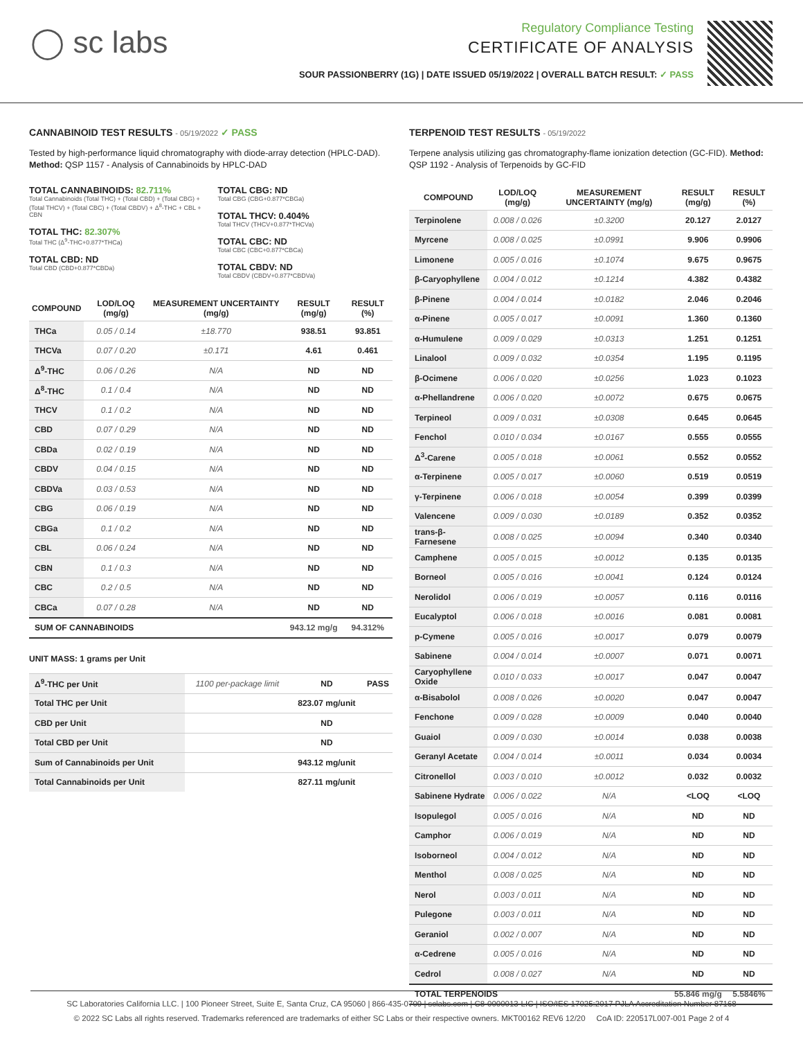◯ sc labs
Regulatory Compliance Testing
CERTIFICATE OF ANALYSIS
SOUR PASSIONBERRY (1G) | DATE ISSUED 05/19/2022 | OVERALL BATCH RESULT: ✓ PASS
CANNABINOID TEST RESULTS - 05/19/2022 ✓ PASS
Tested by high-performance liquid chromatography with diode-array detection (HPLC-DAD). Method: QSP 1157 - Analysis of Cannabinoids by HPLC-DAD
TOTAL CANNABINOIDS: 82.711%
Total Cannabinoids (Total THC) + (Total CBD) + (Total CBG) + (Total THCV) + (Total CBC) + (Total CBDV) + Δ<sup>8</sup>-THC + CBL + CBN
TOTAL THC: 82.307%
Total THC (Δ<sup>9</sup>-THC+0.877*THCa)
TOTAL CBD: ND
Total CBD (CBD+0.877*CBDa)
TOTAL CBG: ND
Total CBG (CBG+0.877*CBGa)
TOTAL THCV: 0.404%
Total THCV (THCV+0.877*THCVa)
TOTAL CBC: ND
Total CBC (CBC+0.877*CBCa)
TOTAL CBDV: ND
Total CBDV (CBDV+0.877*CBDVa)
| COMPOUND | LOD/LOQ (mg/g) | MEASUREMENT UNCERTAINTY (mg/g) | RESULT (mg/g) | RESULT (%) |
| --- | --- | --- | --- | --- |
| THCa | 0.05 / 0.14 | ±18.770 | 938.51 | 93.851 |
| THCVa | 0.07 / 0.20 | ±0.171 | 4.61 | 0.461 |
| Δ<sup>9</sup>-THC | 0.06 / 0.26 | N/A | ND | ND |
| Δ<sup>8</sup>-THC | 0.1 / 0.4 | N/A | ND | ND |
| THCV | 0.1 / 0.2 | N/A | ND | ND |
| CBD | 0.07 / 0.29 | N/A | ND | ND |
| CBDa | 0.02 / 0.19 | N/A | ND | ND |
| CBDV | 0.04 / 0.15 | N/A | ND | ND |
| CBDVa | 0.03 / 0.53 | N/A | ND | ND |
| CBG | 0.06 / 0.19 | N/A | ND | ND |
| CBGa | 0.1 / 0.2 | N/A | ND | ND |
| CBL | 0.06 / 0.24 | N/A | ND | ND |
| CBN | 0.1 / 0.3 | N/A | ND | ND |
| CBC | 0.2 / 0.5 | N/A | ND | ND |
| CBCa | 0.07 / 0.28 | N/A | ND | ND |
| SUM OF CANNABINOIDS | | | 943.12 mg/g | 94.312% |
UNIT MASS: 1 grams per Unit
| Δ<sup>9</sup>-THC per Unit | 1100 per-package limit | ND | PASS |
| Total THC per Unit | | 823.07 mg/unit | |
| CBD per Unit | | ND | |
| Total CBD per Unit | | ND | |
| Sum of Cannabinoids per Unit | | 943.12 mg/unit | |
| Total Cannabinoids per Unit | | 827.11 mg/unit | |
TERPENOID TEST RESULTS - 05/19/2022
Terpene analysis utilizing gas chromatography-flame ionization detection (GC-FID). Method: QSP 1192 - Analysis of Terpenoids by GC-FID
| COMPOUND | LOD/LOQ (mg/g) | MEASUREMENT UNCERTAINTY (mg/g) | RESULT (mg/g) | RESULT (%) |
| --- | --- | --- | --- | --- |
| Terpinolene | 0.008 / 0.026 | ±0.3200 | 20.127 | 2.0127 |
| Myrcene | 0.008 / 0.025 | ±0.0991 | 9.906 | 0.9906 |
| Limonene | 0.005 / 0.016 | ±0.1074 | 9.675 | 0.9675 |
| β-Caryophyllene | 0.004 / 0.012 | ±0.1214 | 4.382 | 0.4382 |
| β-Pinene | 0.004 / 0.014 | ±0.0182 | 2.046 | 0.2046 |
| α-Pinene | 0.005 / 0.017 | ±0.0091 | 1.360 | 0.1360 |
| α-Humulene | 0.009 / 0.029 | ±0.0313 | 1.251 | 0.1251 |
| Linalool | 0.009 / 0.032 | ±0.0354 | 1.195 | 0.1195 |
| β-Ocimene | 0.006 / 0.020 | ±0.0256 | 1.023 | 0.1023 |
| α-Phellandrene | 0.006 / 0.020 | ±0.0072 | 0.675 | 0.0675 |
| Terpineol | 0.009 / 0.031 | ±0.0308 | 0.645 | 0.0645 |
| Fenchol | 0.010 / 0.034 | ±0.0167 | 0.555 | 0.0555 |
| Δ<sup>3</sup>-Carene | 0.005 / 0.018 | ±0.0061 | 0.552 | 0.0552 |
| α-Terpinene | 0.005 / 0.017 | ±0.0060 | 0.519 | 0.0519 |
| γ-Terpinene | 0.006 / 0.018 | ±0.0054 | 0.399 | 0.0399 |
| Valencene | 0.009 / 0.030 | ±0.0189 | 0.352 | 0.0352 |
| trans-β-Farnesene | 0.008 / 0.025 | ±0.0094 | 0.340 | 0.0340 |
| Camphene | 0.005 / 0.015 | ±0.0012 | 0.135 | 0.0135 |
| Borneol | 0.005 / 0.016 | ±0.0041 | 0.124 | 0.0124 |
| Nerolidol | 0.006 / 0.019 | ±0.0057 | 0.116 | 0.0116 |
| Eucalyptol | 0.006 / 0.018 | ±0.0016 | 0.081 | 0.0081 |
| p-Cymene | 0.005 / 0.016 | ±0.0017 | 0.079 | 0.0079 |
| Sabinene | 0.004 / 0.014 | ±0.0007 | 0.071 | 0.0071 |
| Caryophyllene Oxide | 0.010 / 0.033 | ±0.0017 | 0.047 | 0.0047 |
| α-Bisabolol | 0.008 / 0.026 | ±0.0020 | 0.047 | 0.0047 |
| Fenchone | 0.009 / 0.028 | ±0.0009 | 0.040 | 0.0040 |
| Guaiol | 0.009 / 0.030 | ±0.0014 | 0.038 | 0.0038 |
| Geranyl Acetate | 0.004 / 0.014 | ±0.0011 | 0.034 | 0.0034 |
| Citronellol | 0.003 / 0.010 | ±0.0012 | 0.032 | 0.0032 |
| Sabinene Hydrate | 0.006 / 0.022 | N/A | <LOQ | <LOQ |
| Isopulegol | 0.005 / 0.016 | N/A | ND | ND |
| Camphor | 0.006 / 0.019 | N/A | ND | ND |
| Isoborneol | 0.004 / 0.012 | N/A | ND | ND |
| Menthol | 0.008 / 0.025 | N/A | ND | ND |
| Nerol | 0.003 / 0.011 | N/A | ND | ND |
| Pulegone | 0.003 / 0.011 | N/A | ND | ND |
| Geraniol | 0.002 / 0.007 | N/A | ND | ND |
| α-Cedrene | 0.005 / 0.016 | N/A | ND | ND |
| Cedrol | 0.008 / 0.027 | N/A | ND | ND |
| TOTAL TERPENOIDS | | | 55.846 mg/g | 5.5846% |
SC Laboratories California LLC. | 100 Pioneer Street, Suite E, Santa Cruz, CA 95060 | 866-435-0709 | sclabs.com | C8-0000013-LIC | ISO/IES 17025:2017 PJLA Accreditation Number 87168
© 2022 SC Labs all rights reserved. Trademarks referenced are trademarks of either SC Labs or their respective owners. MKT00162 REV6 12/20 CoA ID: 220517L007-001 Page 2 of 4